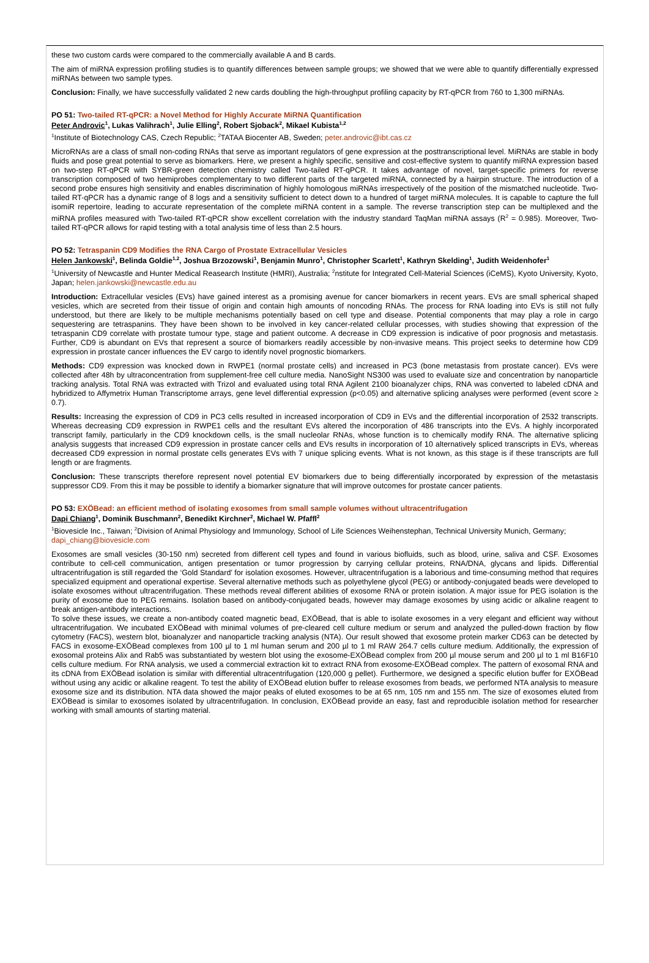these two custom cards were compared to the commercially available A and B cards.
The aim of miRNA expression profiling studies is to quantify differences between sample groups; we showed that we were able to quantify differentially expressed miRNAs between two sample types.
Conclusion: Finally, we have successfully validated 2 new cards doubling the high-throughput profiling capacity by RT-qPCR from 760 to 1,300 miRNAs.
PO 51: Two-tailed RT-qPCR: a Novel Method for Highly Accurate MiRNA Quantification
Peter Androvic<sup>1</sup>, Lukas Valihrach<sup>1</sup>, Julie Elling<sup>2</sup>, Robert Sjoback<sup>2</sup>, Mikael Kubista<sup>1,2</sup>
<sup>1</sup> Institute of Biotechnology CAS, Czech Republic; <sup>2</sup>TATAA Biocenter AB, Sweden; peter.androvic@ibt.cas.cz
MicroRNAs are a class of small non-coding RNAs that serve as important regulators of gene expression at the posttranscriptional level. MiRNAs are stable in body fluids and pose great potential to serve as biomarkers. Here, we present a highly specific, sensitive and cost-effective system to quantify miRNA expression based on two-step RT-qPCR with SYBR-green detection chemistry called Two-tailed RT-qPCR. It takes advantage of novel, target-specific primers for reverse transcription composed of two hemiprobes complementary to two different parts of the targeted miRNA, connected by a hairpin structure. The introduction of a second probe ensures high sensitivity and enables discrimination of highly homologous miRNAs irrespectively of the position of the mismatched nucleotide. Two-tailed RT-qPCR has a dynamic range of 8 logs and a sensitivity sufficient to detect down to a hundred of target miRNA molecules. It is capable to capture the full isomiR repertoire, leading to accurate representation of the complete miRNA content in a sample. The reverse transcription step can be multiplexed and the miRNA profiles measured with Two-tailed RT-qPCR show excellent correlation with the industry standard TaqMan miRNA assays (R<sup>2</sup> = 0.985). Moreover, Two-tailed RT-qPCR allows for rapid testing with a total analysis time of less than 2.5 hours.
PO 52: Tetraspanin CD9 Modifies the RNA Cargo of Prostate Extracellular Vesicles
Helen Jankowski<sup>1</sup>, Belinda Goldie<sup>1,2</sup>, Joshua Brzozowski<sup>1</sup>, Benjamin Munro<sup>1</sup>, Christopher Scarlett<sup>1</sup>, Kathryn Skelding<sup>1</sup>, Judith Weidenhofer<sup>1</sup>
<sup>1</sup> University of Newcastle and Hunter Medical Reasearch Institute (HMRI), Australia; <sup>2</sup>nstitute for Integrated Cell-Material Sciences (iCeMS), Kyoto University, Kyoto, Japan; helen.jankowski@newcastle.edu.au
Introduction: Extracellular vesicles (EVs) have gained interest as a promising avenue for cancer biomarkers in recent years. EVs are small spherical shaped vesicles, which are secreted from their tissue of origin and contain high amounts of noncoding RNAs. The process for RNA loading into EVs is still not fully understood, but there are likely to be multiple mechanisms potentially based on cell type and disease. Potential components that may play a role in cargo sequestering are tetraspanins. They have been shown to be involved in key cancer-related cellular processes, with studies showing that expression of the tetraspanin CD9 correlate with prostate tumour type, stage and patient outcome. A decrease in CD9 expression is indicative of poor prognosis and metastasis. Further, CD9 is abundant on EVs that represent a source of biomarkers readily accessible by non-invasive means. This project seeks to determine how CD9 expression in prostate cancer influences the EV cargo to identify novel prognostic biomarkers.
Methods: CD9 expression was knocked down in RWPE1 (normal prostate cells) and increased in PC3 (bone metastasis from prostate cancer). EVs were collected after 48h by ultraconcentration from supplement-free cell culture media. NanoSight NS300 was used to evaluate size and concentration by nanoparticle tracking analysis. Total RNA was extracted with Trizol and evaluated using total RNA Agilent 2100 bioanalyzer chips, RNA was converted to labeled cDNA and hybridized to Affymetrix Human Transcriptome arrays, gene level differential expression (p<0.05) and alternative splicing analyses were performed (event score ≥ 0.7).
Results: Increasing the expression of CD9 in PC3 cells resulted in increased incorporation of CD9 in EVs and the differential incorporation of 2532 transcripts. Whereas decreasing CD9 expression in RWPE1 cells and the resultant EVs altered the incorporation of 486 transcripts into the EVs. A highly incorporated transcript family, particularly in the CD9 knockdown cells, is the small nucleolar RNAs, whose function is to chemically modify RNA. The alternative splicing analysis suggests that increased CD9 expression in prostate cancer cells and EVs results in incorporation of 10 alternatively spliced transcripts in EVs, whereas decreased CD9 expression in normal prostate cells generates EVs with 7 unique splicing events. What is not known, as this stage is if these transcripts are full length or are fragments.
Conclusion: These transcripts therefore represent novel potential EV biomarkers due to being differentially incorporated by expression of the metastasis suppressor CD9. From this it may be possible to identify a biomarker signature that will improve outcomes for prostate cancer patients.
PO 53: EXÖBead: an efficient method of isolating exosomes from small sample volumes without ultracentrifugation
Dapi Chiang<sup>1</sup>, Dominik Buschmann<sup>2</sup>, Benedikt Kirchner<sup>2</sup>, Michael W. Pfaffl<sup>2</sup>
<sup>1</sup> Biovesicle Inc., Taiwan; <sup>2</sup>Division of Animal Physiology and Immunology, School of Life Sciences Weihenstephan, Technical University Munich, Germany; dapi_chiang@biovesicle.com
Exosomes are small vesicles (30-150 nm) secreted from different cell types and found in various biofluids, such as blood, urine, saliva and CSF. Exosomes contribute to cell-cell communication, antigen presentation or tumor progression by carrying cellular proteins, RNA/DNA, glycans and lipids. Differential ultracentrifugation is still regarded the ‘Gold Standard’ for isolation exosomes. However, ultracentrifugation is a laborious and time-consuming method that requires specialized equipment and operational expertise. Several alternative methods such as polyethylene glycol (PEG) or antibody-conjugated beads were developed to isolate exosomes without ultracentrifugation. These methods reveal different abilities of exosome RNA or protein isolation. A major issue for PEG isolation is the purity of exosome due to PEG remains. Isolation based on antibody-conjugated beads, however may damage exosomes by using acidic or alkaline reagent to break antigen-antibody interactions.
To solve these issues, we create a non-antibody coated magnetic bead, EXÖBead, that is able to isolate exosomes in a very elegant and efficient way without ultracentrifugation. We incubated EXÖBead with minimal volumes of pre-cleared cell culture medium or serum and analyzed the pulled-down fraction by flow cytometry (FACS), western blot, bioanalyzer and nanoparticle tracking analysis (NTA). Our result showed that exosome protein marker CD63 can be detected by FACS in exosome-EXÖBead complexes from 100 µl to 1 ml human serum and 200 µl to 1 ml RAW 264.7 cells culture medium. Additionally, the expression of exosomal proteins Alix and Rab5 was substantiated by western blot using the exosome-EXÖBead complex from 200 µl mouse serum and 200 µl to 1 ml B16F10 cells culture medium. For RNA analysis, we used a commercial extraction kit to extract RNA from exosome-EXÖBead complex. The pattern of exosomal RNA and its cDNA from EXÖBead isolation is similar with differential ultracentrifugation (120,000 g pellet). Furthermore, we designed a specific elution buffer for EXÖBead without using any acidic or alkaline reagent. To test the ability of EXÖBead elution buffer to release exosomes from beads, we performed NTA analysis to measure exosome size and its distribution. NTA data showed the major peaks of eluted exosomes to be at 65 nm, 105 nm and 155 nm. The size of exosomes eluted from EXÖBead is similar to exosomes isolated by ultracentrifugation. In conclusion, EXÖBead provide an easy, fast and reproducible isolation method for researcher working with small amounts of starting material.